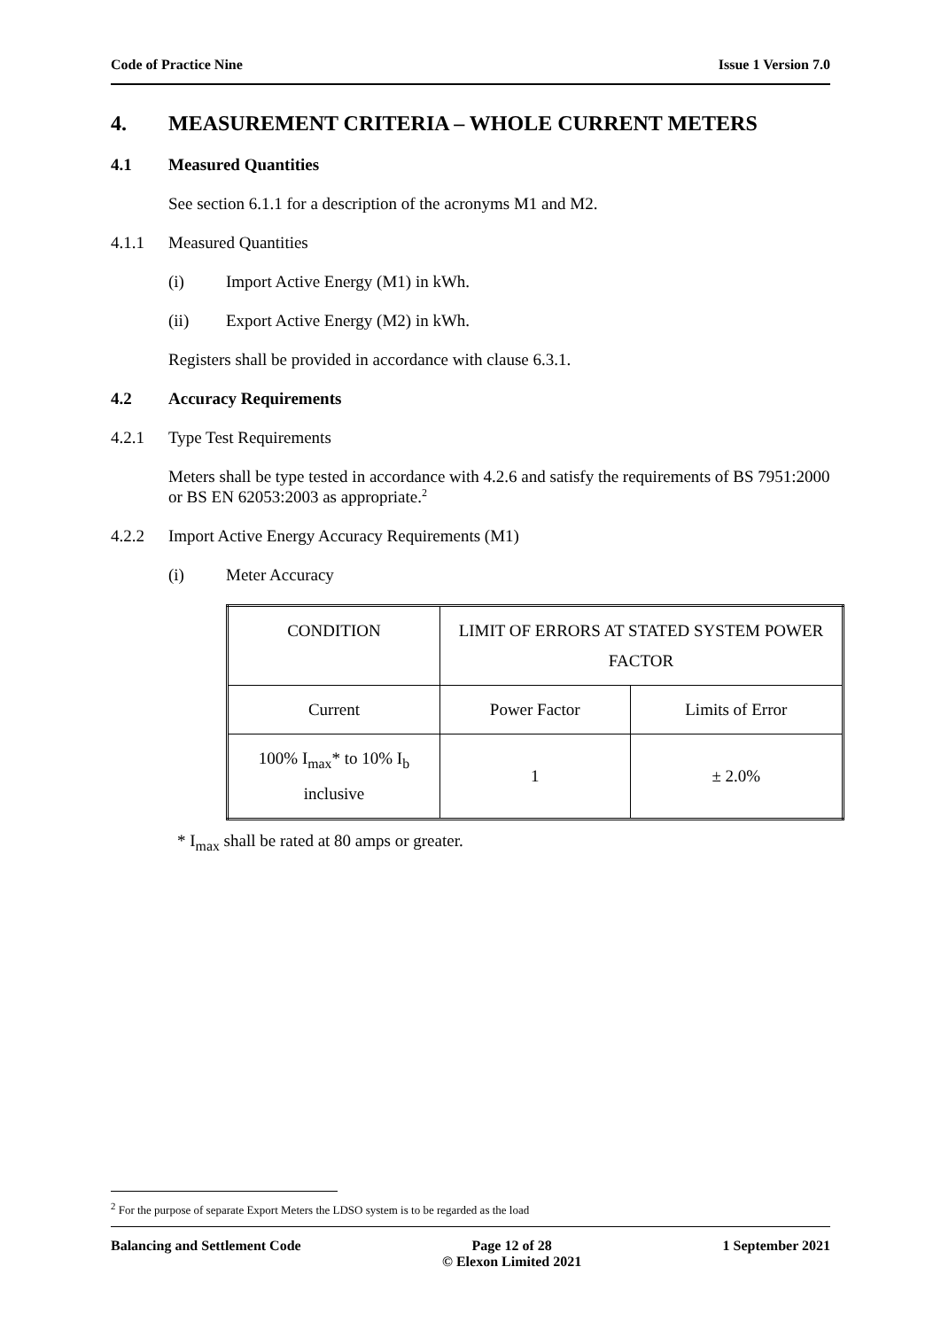Code of Practice Nine Issue 1 Version 7.0
4. MEASUREMENT CRITERIA – WHOLE CURRENT METERS
4.1 Measured Quantities
See section 6.1.1 for a description of the acronyms M1 and M2.
4.1.1 Measured Quantities
(i) Import Active Energy (M1) in kWh.
(ii) Export Active Energy (M2) in kWh.
Registers shall be provided in accordance with clause 6.3.1.
4.2 Accuracy Requirements
4.2.1 Type Test Requirements
Meters shall be type tested in accordance with 4.2.6 and satisfy the requirements of BS 7951:2000 or BS EN 62053:2003 as appropriate.<sup>2</sup>
4.2.2 Import Active Energy Accuracy Requirements (M1)
(i) Meter Accuracy
| CONDITION | LIMIT OF ERRORS AT STATED SYSTEM POWER FACTOR | |
| --- | --- | --- |
| Current | Power Factor | Limits of Error |
| 100% I<sub>max</sub>* to 10% I<sub>b</sub> inclusive | 1 | ± 2.0% |
* I<sub>max</sub> shall be rated at 80 amps or greater.
<sup>2</sup> For the purpose of separate Export Meters the LDSO system is to be regarded as the load
Balancing and Settlement Code Page 12 of 28
© Elexon Limited 2021 1 September 2021